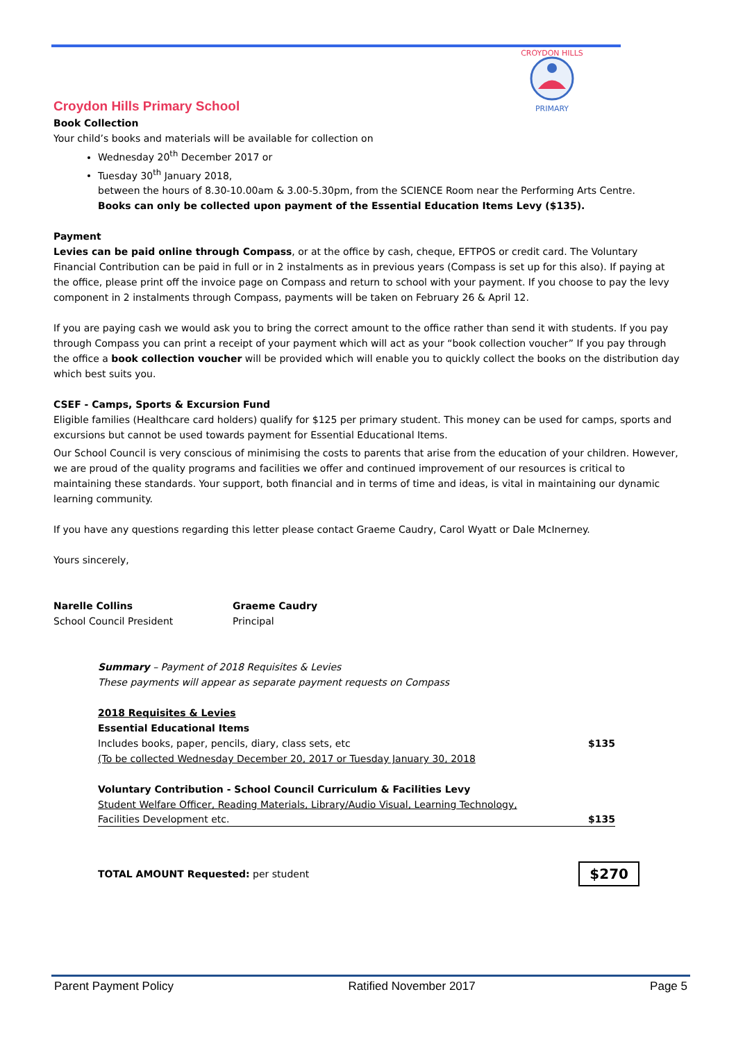CROYDON HILLS
PRIMARY
Croydon Hills Primary School
Book Collection
Your child’s books and materials will be available for collection on
Wednesday 20<sup>th</sup> December 2017 or
Tuesday 30<sup>th</sup> January 2018,
between the hours of 8.30-10.00am & 3.00-5.30pm, from the SCIENCE Room near the Performing Arts Centre.
Books can only be collected upon payment of the Essential Education Items Levy ($135).
Payment
Levies can be paid online through Compass, or at the office by cash, cheque, EFTPOS or credit card. The Voluntary Financial Contribution can be paid in full or in 2 instalments as in previous years (Compass is set up for this also). If paying at the office, please print off the invoice page on Compass and return to school with your payment. If you choose to pay the levy component in 2 instalments through Compass, payments will be taken on February 26 & April 12.
If you are paying cash we would ask you to bring the correct amount to the office rather than send it with students. If you pay through Compass you can print a receipt of your payment which will act as your “book collection voucher” If you pay through the office a book collection voucher will be provided which will enable you to quickly collect the books on the distribution day which best suits you.
CSEF - Camps, Sports & Excursion Fund
Eligible families (Healthcare card holders) qualify for $125 per primary student. This money can be used for camps, sports and excursions but cannot be used towards payment for Essential Educational Items.
Our School Council is very conscious of minimising the costs to parents that arise from the education of your children. However, we are proud of the quality programs and facilities we offer and continued improvement of our resources is critical to maintaining these standards. Your support, both financial and in terms of time and ideas, is vital in maintaining our dynamic learning community.
If you have any questions regarding this letter please contact Graeme Caudry, Carol Wyatt or Dale McInerney.
Yours sincerely,
Narelle Collins
School Council President
Graeme Caudry
Principal
Summary – Payment of 2018 Requisites & Levies
These payments will appear as separate payment requests on Compass
2018 Requisites & Levies
Essential Educational Items
Includes books, paper, pencils, diary, class sets, etc $135
(To be collected Wednesday December 20, 2017 or Tuesday January 30, 2018
Voluntary Contribution - School Council Curriculum & Facilities Levy
Student Welfare Officer, Reading Materials, Library/Audio Visual, Learning Technology,
Facilities Development etc. $135
TOTAL AMOUNT Requested: per student $270
Parent Payment Policy Ratified November 2017 Page 5